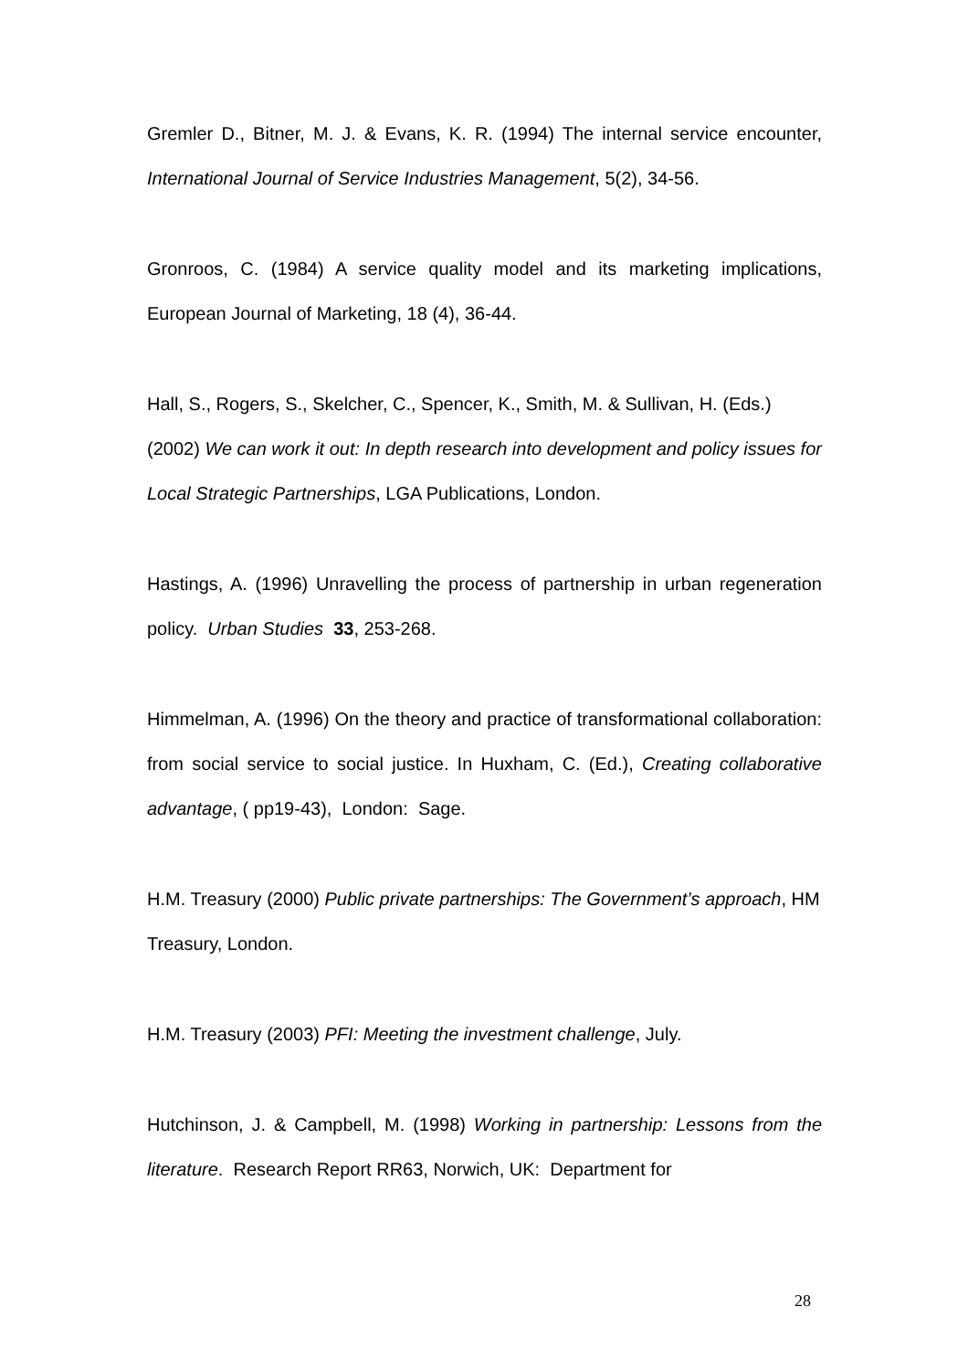Gremler D., Bitner, M. J. & Evans, K. R. (1994) The internal service encounter, International Journal of Service Industries Management, 5(2), 34-56.
Gronroos, C. (1984) A service quality model and its marketing implications, European Journal of Marketing, 18 (4), 36-44.
Hall, S., Rogers, S., Skelcher, C., Spencer, K., Smith, M. & Sullivan, H. (Eds.) (2002) We can work it out: In depth research into development and policy issues for Local Strategic Partnerships, LGA Publications, London.
Hastings, A. (1996) Unravelling the process of partnership in urban regeneration policy. Urban Studies 33, 253-268.
Himmelman, A. (1996) On the theory and practice of transformational collaboration: from social service to social justice. In Huxham, C. (Ed.), Creating collaborative advantage, ( pp19-43), London: Sage.
H.M. Treasury (2000) Public private partnerships: The Government’s approach, HM Treasury, London.
H.M. Treasury (2003) PFI: Meeting the investment challenge, July.
Hutchinson, J. & Campbell, M. (1998) Working in partnership: Lessons from the literature. Research Report RR63, Norwich, UK: Department for
28